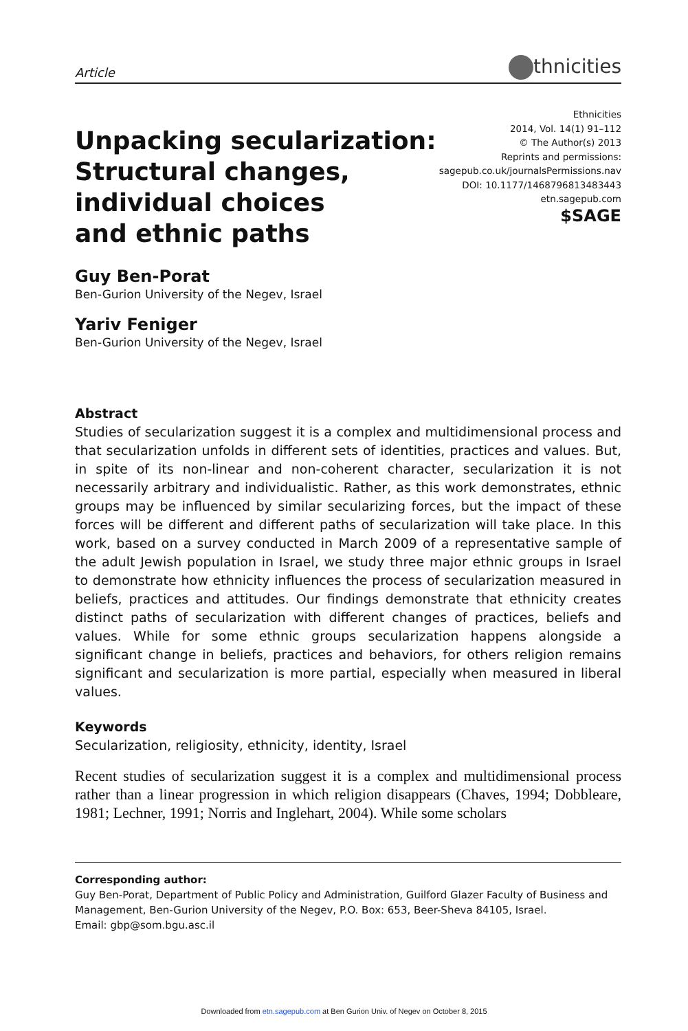Article
thnicities
Unpacking secularization:
Structural changes,
individual choices
and ethnic paths
Ethnicities
2014, Vol. 14(1) 91–112
© The Author(s) 2013
Reprints and permissions:
sagepub.co.uk/journalsPermissions.nav
DOI: 10.1177/1468796813483443
etn.sagepub.com
$SAGE
Guy Ben-Porat
Ben-Gurion University of the Negev, Israel
Yariv Feniger
Ben-Gurion University of the Negev, Israel
Abstract
Studies of secularization suggest it is a complex and multidimensional process and that secularization unfolds in different sets of identities, practices and values. But, in spite of its non-linear and non-coherent character, secularization it is not necessarily arbitrary and individualistic. Rather, as this work demonstrates, ethnic groups may be influenced by similar secularizing forces, but the impact of these forces will be different and different paths of secularization will take place. In this work, based on a survey conducted in March 2009 of a representative sample of the adult Jewish population in Israel, we study three major ethnic groups in Israel to demonstrate how ethnicity influences the process of secularization measured in beliefs, practices and attitudes. Our findings demonstrate that ethnicity creates distinct paths of secularization with different changes of practices, beliefs and values. While for some ethnic groups secularization happens alongside a significant change in beliefs, practices and behaviors, for others religion remains significant and secularization is more partial, especially when measured in liberal values.
Keywords
Secularization, religiosity, ethnicity, identity, Israel
Recent studies of secularization suggest it is a complex and multidimensional process rather than a linear progression in which religion disappears (Chaves, 1994; Dobbleare, 1981; Lechner, 1991; Norris and Inglehart, 2004). While some scholars
Corresponding author:
Guy Ben-Porat, Department of Public Policy and Administration, Guilford Glazer Faculty of Business and Management, Ben-Gurion University of the Negev, P.O. Box: 653, Beer-Sheva 84105, Israel.
Email: gbp@som.bgu.asc.il
Downloaded from etn.sagepub.com at Ben Gurion Univ. of Negev on October 8, 2015